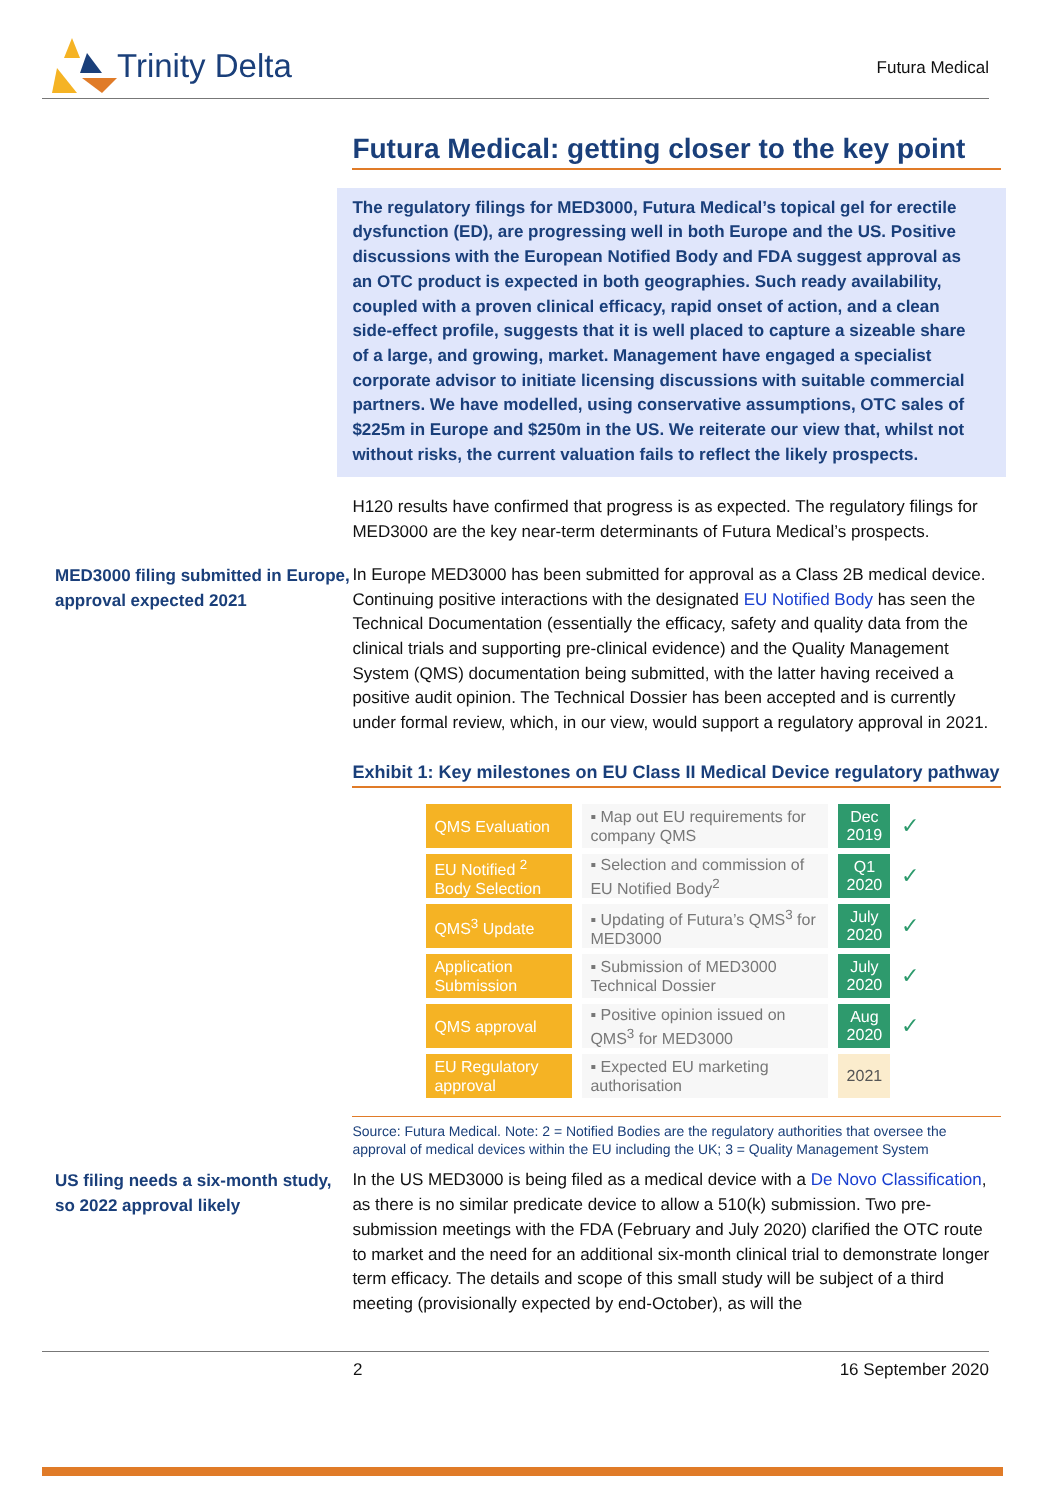Trinity Delta
Futura Medical
Futura Medical: getting closer to the key point
The regulatory filings for MED3000, Futura Medical’s topical gel for erectile dysfunction (ED), are progressing well in both Europe and the US. Positive discussions with the European Notified Body and FDA suggest approval as an OTC product is expected in both geographies. Such ready availability, coupled with a proven clinical efficacy, rapid onset of action, and a clean side-effect profile, suggests that it is well placed to capture a sizeable share of a large, and growing, market. Management have engaged a specialist corporate advisor to initiate licensing discussions with suitable commercial partners. We have modelled, using conservative assumptions, OTC sales of $225m in Europe and $250m in the US. We reiterate our view that, whilst not without risks, the current valuation fails to reflect the likely prospects.
H120 results have confirmed that progress is as expected. The regulatory filings for MED3000 are the key near-term determinants of Futura Medical’s prospects.
MED3000 filing submitted in Europe, approval expected 2021
In Europe MED3000 has been submitted for approval as a Class 2B medical device. Continuing positive interactions with the designated EU Notified Body has seen the Technical Documentation (essentially the efficacy, safety and quality data from the clinical trials and supporting pre-clinical evidence) and the Quality Management System (QMS) documentation being submitted, with the latter having received a positive audit opinion. The Technical Dossier has been accepted and is currently under formal review, which, in our view, would support a regulatory approval in 2021.
Exhibit 1: Key milestones on EU Class II Medical Device regulatory pathway
| QMS Evaluation | ▪ Map out EU requirements for company QMS | Dec 2019 | ✓ |
| EU Notified <sup>2</sup> Body Selection | ▪ Selection and commission of EU Notified Body<sup>2</sup> | Q1 2020 | ✓ |
| QMS<sup>3</sup> Update | ▪ Updating of Futura’s QMS<sup>3</sup> for MED3000 | July 2020 | ✓ |
| Application Submission | ▪ Submission of MED3000 Technical Dossier | July 2020 | ✓ |
| QMS approval | ▪ Positive opinion issued on QMS<sup>3</sup> for MED3000 | Aug 2020 | ✓ |
| EU Regulatory approval | ▪ Expected EU marketing authorisation | 2021 | |
Source: Futura Medical. Note: 2 = Notified Bodies are the regulatory authorities that oversee the approval of medical devices within the EU including the UK; 3 = Quality Management System
US filing needs a six-month study, so 2022 approval likely
In the US MED3000 is being filed as a medical device with a De Novo Classification, as there is no similar predicate device to allow a 510(k) submission. Two pre-submission meetings with the FDA (February and July 2020) clarified the OTC route to market and the need for an additional six-month clinical trial to demonstrate longer term efficacy. The details and scope of this small study will be subject of a third meeting (provisionally expected by end-October), as will the
2 16 September 2020